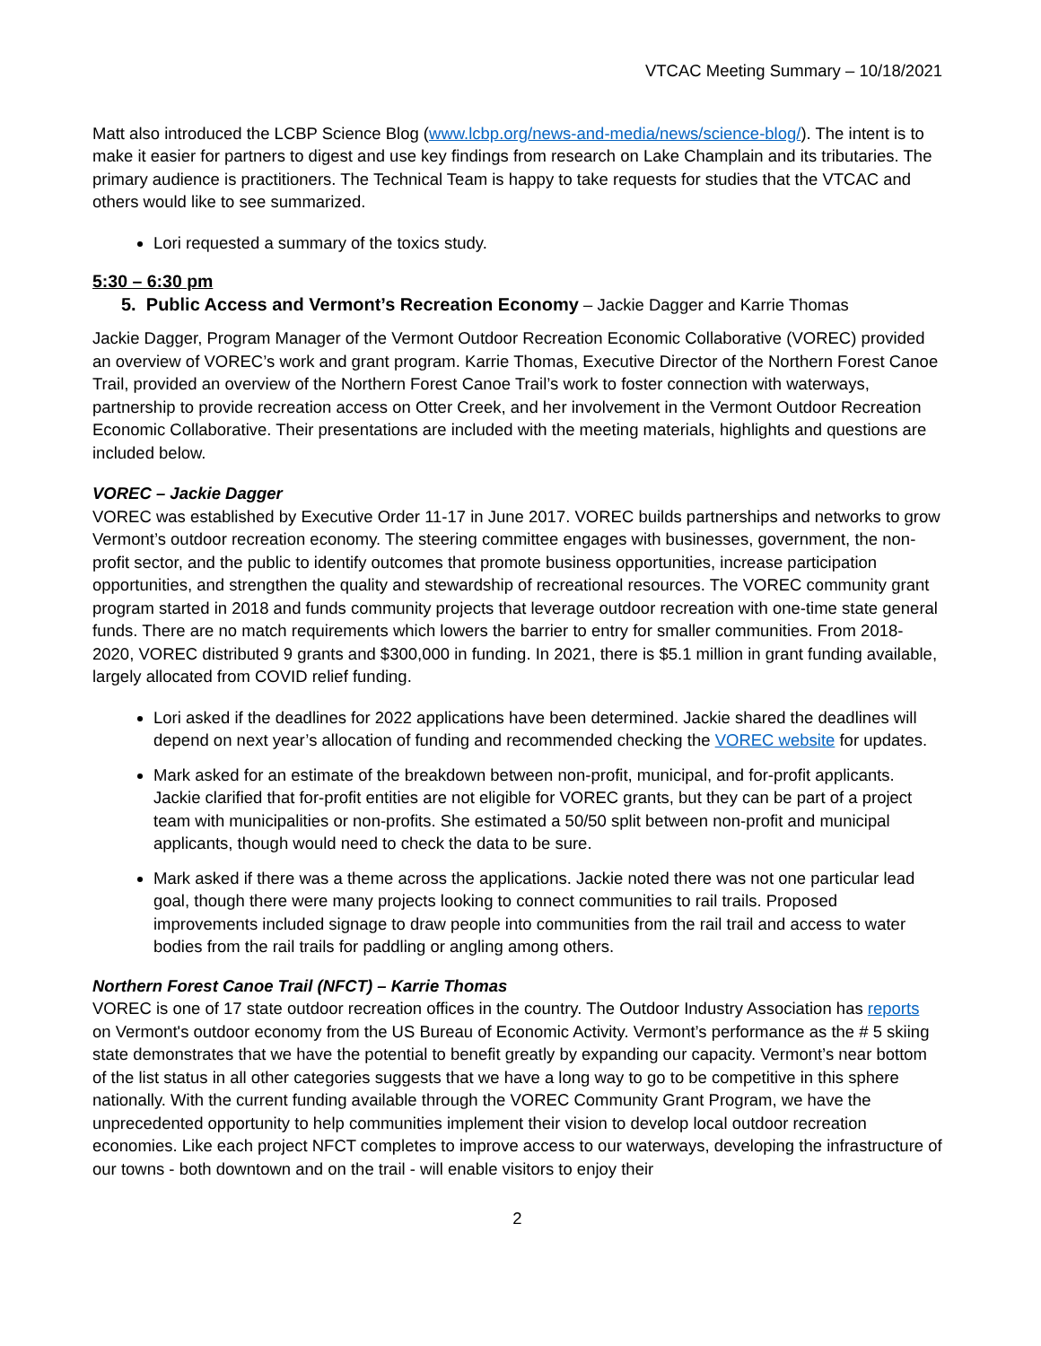VTCAC Meeting Summary – 10/18/2021
Matt also introduced the LCBP Science Blog (www.lcbp.org/news-and-media/news/science-blog/). The intent is to make it easier for partners to digest and use key findings from research on Lake Champlain and its tributaries. The primary audience is practitioners. The Technical Team is happy to take requests for studies that the VTCAC and others would like to see summarized.
Lori requested a summary of the toxics study.
5:30 – 6:30 pm
5. Public Access and Vermont’s Recreation Economy – Jackie Dagger and Karrie Thomas
Jackie Dagger, Program Manager of the Vermont Outdoor Recreation Economic Collaborative (VOREC) provided an overview of VOREC’s work and grant program. Karrie Thomas, Executive Director of the Northern Forest Canoe Trail, provided an overview of the Northern Forest Canoe Trail’s work to foster connection with waterways, partnership to provide recreation access on Otter Creek, and her involvement in the Vermont Outdoor Recreation Economic Collaborative. Their presentations are included with the meeting materials, highlights and questions are included below.
VOREC – Jackie Dagger
VOREC was established by Executive Order 11-17 in June 2017. VOREC builds partnerships and networks to grow Vermont’s outdoor recreation economy. The steering committee engages with businesses, government, the non-profit sector, and the public to identify outcomes that promote business opportunities, increase participation opportunities, and strengthen the quality and stewardship of recreational resources. The VOREC community grant program started in 2018 and funds community projects that leverage outdoor recreation with one-time state general funds. There are no match requirements which lowers the barrier to entry for smaller communities. From 2018-2020, VOREC distributed 9 grants and $300,000 in funding. In 2021, there is $5.1 million in grant funding available, largely allocated from COVID relief funding.
Lori asked if the deadlines for 2022 applications have been determined. Jackie shared the deadlines will depend on next year’s allocation of funding and recommended checking the VOREC website for updates.
Mark asked for an estimate of the breakdown between non-profit, municipal, and for-profit applicants. Jackie clarified that for-profit entities are not eligible for VOREC grants, but they can be part of a project team with municipalities or non-profits. She estimated a 50/50 split between non-profit and municipal applicants, though would need to check the data to be sure.
Mark asked if there was a theme across the applications. Jackie noted there was not one particular lead goal, though there were many projects looking to connect communities to rail trails. Proposed improvements included signage to draw people into communities from the rail trail and access to water bodies from the rail trails for paddling or angling among others.
Northern Forest Canoe Trail (NFCT) – Karrie Thomas
VOREC is one of 17 state outdoor recreation offices in the country. The Outdoor Industry Association has reports on Vermont's outdoor economy from the US Bureau of Economic Activity. Vermont’s performance as the # 5 skiing state demonstrates that we have the potential to benefit greatly by expanding our capacity. Vermont’s near bottom of the list status in all other categories suggests that we have a long way to go to be competitive in this sphere nationally. With the current funding available through the VOREC Community Grant Program, we have the unprecedented opportunity to help communities implement their vision to develop local outdoor recreation economies. Like each project NFCT completes to improve access to our waterways, developing the infrastructure of our towns - both downtown and on the trail - will enable visitors to enjoy their
2